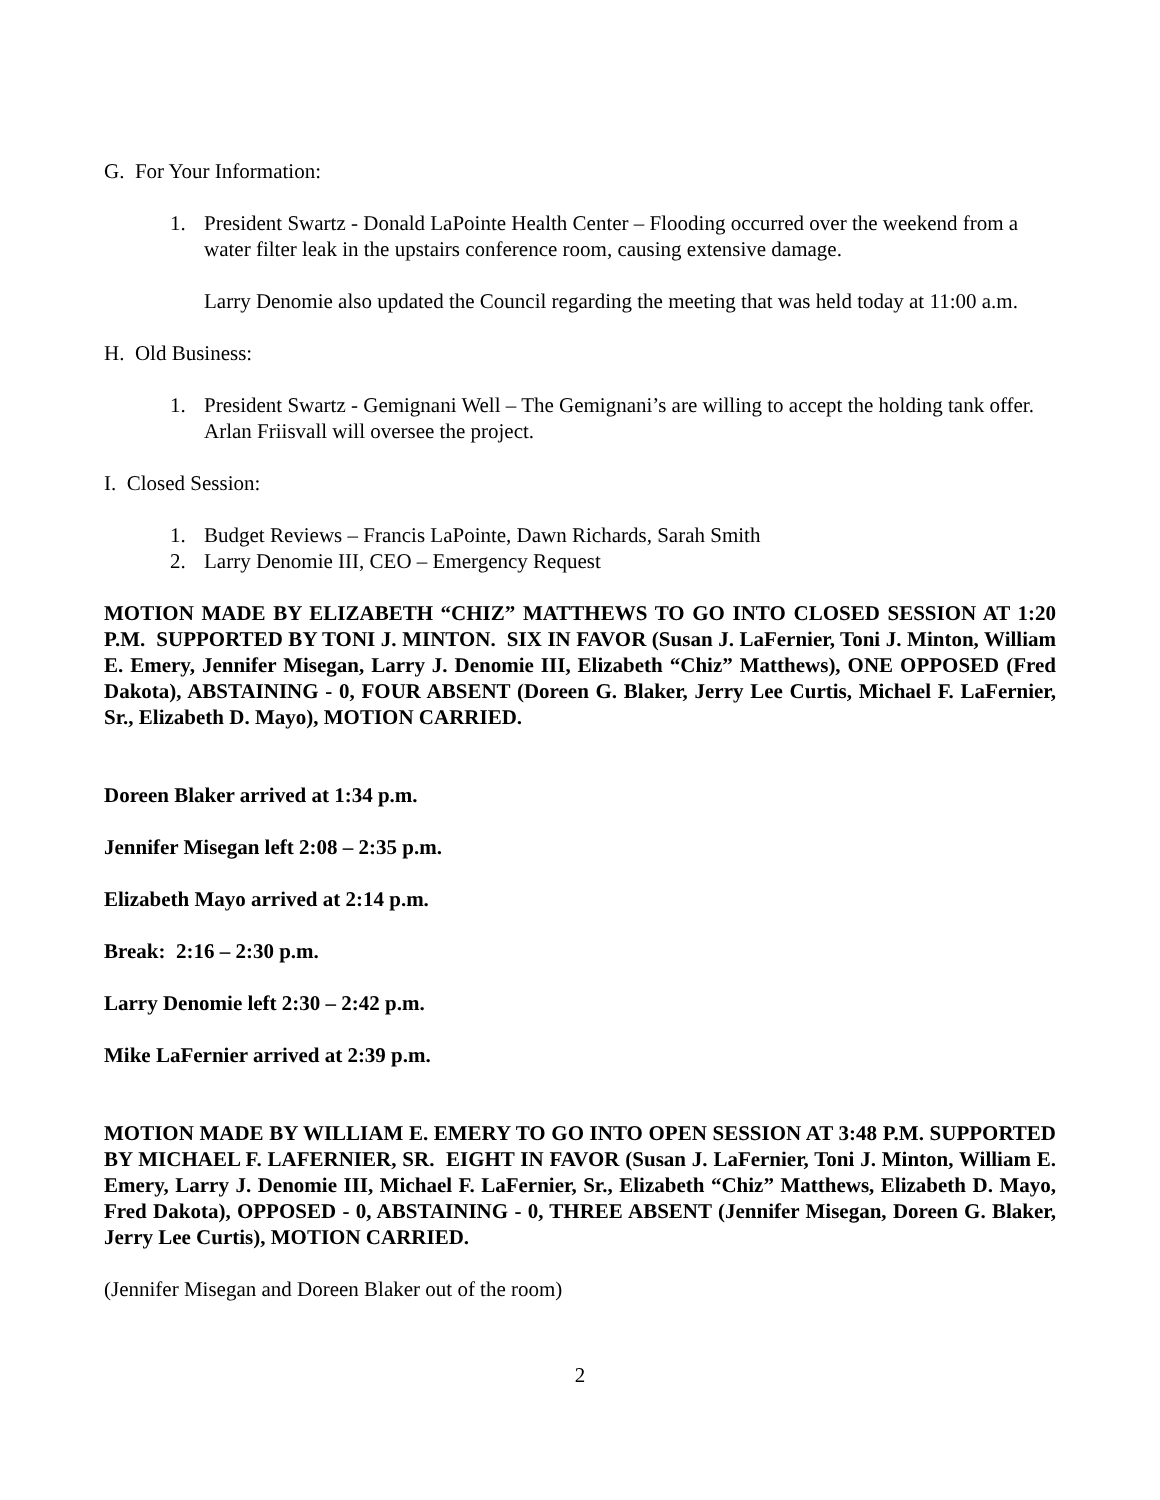G. For Your Information:
1. President Swartz - Donald LaPointe Health Center – Flooding occurred over the weekend from a water filter leak in the upstairs conference room, causing extensive damage.
Larry Denomie also updated the Council regarding the meeting that was held today at 11:00 a.m.
H. Old Business:
1. President Swartz - Gemignani Well – The Gemignani’s are willing to accept the holding tank offer. Arlan Friisvall will oversee the project.
I. Closed Session:
1. Budget Reviews – Francis LaPointe, Dawn Richards, Sarah Smith
2. Larry Denomie III, CEO – Emergency Request
MOTION MADE BY ELIZABETH “CHIZ” MATTHEWS TO GO INTO CLOSED SESSION AT 1:20 P.M. SUPPORTED BY TONI J. MINTON. SIX IN FAVOR (Susan J. LaFernier, Toni J. Minton, William E. Emery, Jennifer Misegan, Larry J. Denomie III, Elizabeth “Chiz” Matthews), ONE OPPOSED (Fred Dakota), ABSTAINING - 0, FOUR ABSENT (Doreen G. Blaker, Jerry Lee Curtis, Michael F. LaFernier, Sr., Elizabeth D. Mayo), MOTION CARRIED.
Doreen Blaker arrived at 1:34 p.m.
Jennifer Misegan left 2:08 – 2:35 p.m.
Elizabeth Mayo arrived at 2:14 p.m.
Break: 2:16 – 2:30 p.m.
Larry Denomie left 2:30 – 2:42 p.m.
Mike LaFernier arrived at 2:39 p.m.
MOTION MADE BY WILLIAM E. EMERY TO GO INTO OPEN SESSION AT 3:48 P.M. SUPPORTED BY MICHAEL F. LAFERNIER, SR. EIGHT IN FAVOR (Susan J. LaFernier, Toni J. Minton, William E. Emery, Larry J. Denomie III, Michael F. LaFernier, Sr., Elizabeth “Chiz” Matthews, Elizabeth D. Mayo, Fred Dakota), OPPOSED - 0, ABSTAINING - 0, THREE ABSENT (Jennifer Misegan, Doreen G. Blaker, Jerry Lee Curtis), MOTION CARRIED.
(Jennifer Misegan and Doreen Blaker out of the room)
2